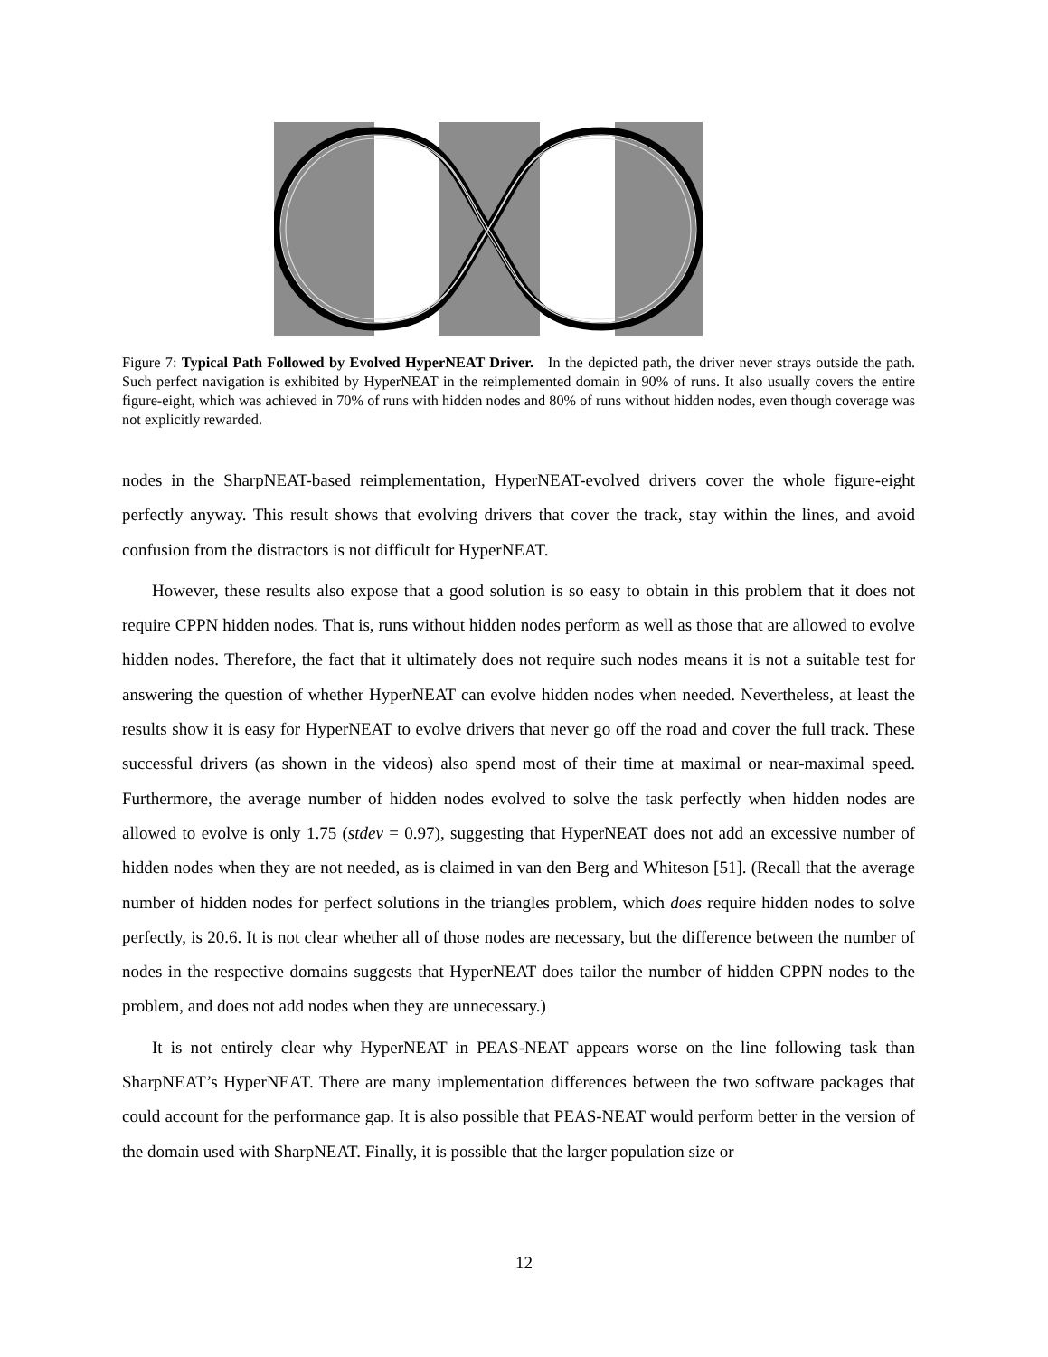Figure 7: Typical Path Followed by Evolved HyperNEAT Driver. In the depicted path, the driver never strays outside the path. Such perfect navigation is exhibited by HyperNEAT in the reimplemented domain in 90% of runs. It also usually covers the entire figure-eight, which was achieved in 70% of runs with hidden nodes and 80% of runs without hidden nodes, even though coverage was not explicitly rewarded.
nodes in the SharpNEAT-based reimplementation, HyperNEAT-evolved drivers cover the whole figure-eight perfectly anyway. This result shows that evolving drivers that cover the track, stay within the lines, and avoid confusion from the distractors is not difficult for HyperNEAT.
However, these results also expose that a good solution is so easy to obtain in this problem that it does not require CPPN hidden nodes. That is, runs without hidden nodes perform as well as those that are allowed to evolve hidden nodes. Therefore, the fact that it ultimately does not require such nodes means it is not a suitable test for answering the question of whether HyperNEAT can evolve hidden nodes when needed. Nevertheless, at least the results show it is easy for HyperNEAT to evolve drivers that never go off the road and cover the full track. These successful drivers (as shown in the videos) also spend most of their time at maximal or near-maximal speed. Furthermore, the average number of hidden nodes evolved to solve the task perfectly when hidden nodes are allowed to evolve is only 1.75 (stdev = 0.97), suggesting that HyperNEAT does not add an excessive number of hidden nodes when they are not needed, as is claimed in van den Berg and Whiteson [51]. (Recall that the average number of hidden nodes for perfect solutions in the triangles problem, which does require hidden nodes to solve perfectly, is 20.6. It is not clear whether all of those nodes are necessary, but the difference between the number of nodes in the respective domains suggests that HyperNEAT does tailor the number of hidden CPPN nodes to the problem, and does not add nodes when they are unnecessary.)
It is not entirely clear why HyperNEAT in PEAS-NEAT appears worse on the line following task than SharpNEAT’s HyperNEAT. There are many implementation differences between the two software packages that could account for the performance gap. It is also possible that PEAS-NEAT would perform better in the version of the domain used with SharpNEAT. Finally, it is possible that the larger population size or
12